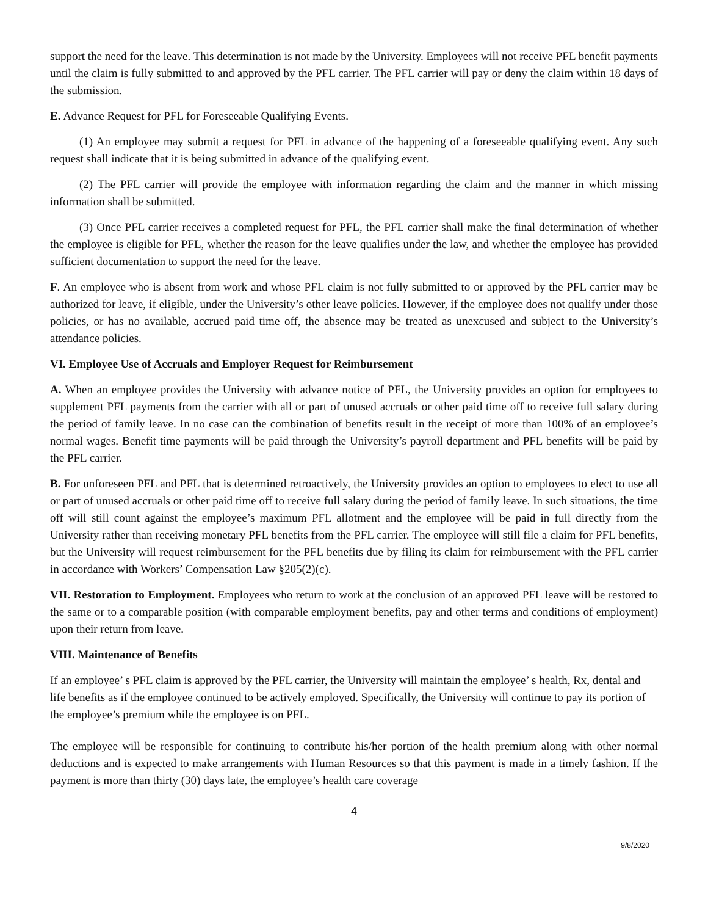support the need for the leave. This determination is not made by the University. Employees will not receive PFL benefit payments until the claim is fully submitted to and approved by the PFL carrier. The PFL carrier will pay or deny the claim within 18 days of the submission.
E. Advance Request for PFL for Foreseeable Qualifying Events.
(1) An employee may submit a request for PFL in advance of the happening of a foreseeable qualifying event. Any such request shall indicate that it is being submitted in advance of the qualifying event.
(2) The PFL carrier will provide the employee with information regarding the claim and the manner in which missing information shall be submitted.
(3) Once PFL carrier receives a completed request for PFL, the PFL carrier shall make the final determination of whether the employee is eligible for PFL, whether the reason for the leave qualifies under the law, and whether the employee has provided sufficient documentation to support the need for the leave.
F. An employee who is absent from work and whose PFL claim is not fully submitted to or approved by the PFL carrier may be authorized for leave, if eligible, under the University’s other leave policies. However, if the employee does not qualify under those policies, or has no available, accrued paid time off, the absence may be treated as unexcused and subject to the University’s attendance policies.
VI. Employee Use of Accruals and Employer Request for Reimbursement
A. When an employee provides the University with advance notice of PFL, the University provides an option for employees to supplement PFL payments from the carrier with all or part of unused accruals or other paid time off to receive full salary during the period of family leave. In no case can the combination of benefits result in the receipt of more than 100% of an employee’s normal wages. Benefit time payments will be paid through the University’s payroll department and PFL benefits will be paid by the PFL carrier.
B. For unforeseen PFL and PFL that is determined retroactively, the University provides an option to employees to elect to use all or part of unused accruals or other paid time off to receive full salary during the period of family leave. In such situations, the time off will still count against the employee’s maximum PFL allotment and the employee will be paid in full directly from the University rather than receiving monetary PFL benefits from the PFL carrier. The employee will still file a claim for PFL benefits, but the University will request reimbursement for the PFL benefits due by filing its claim for reimbursement with the PFL carrier in accordance with Workers’ Compensation Law §205(2)(c).
VII. Restoration to Employment. Employees who return to work at the conclusion of an approved PFL leave will be restored to the same or to a comparable position (with comparable employment benefits, pay and other terms and conditions of employment) upon their return from leave.
VIII. Maintenance of Benefits
If an employee’ s PFL claim is approved by the PFL carrier, the University will maintain the employee’ s health, Rx, dental and life benefits as if the employee continued to be actively employed. Specifically, the University will continue to pay its portion of the employee’s premium while the employee is on PFL.
The employee will be responsible for continuing to contribute his/her portion of the health premium along with other normal deductions and is expected to make arrangements with Human Resources so that this payment is made in a timely fashion. If the payment is more than thirty (30) days late, the employee’s health care coverage
4
9/8/2020